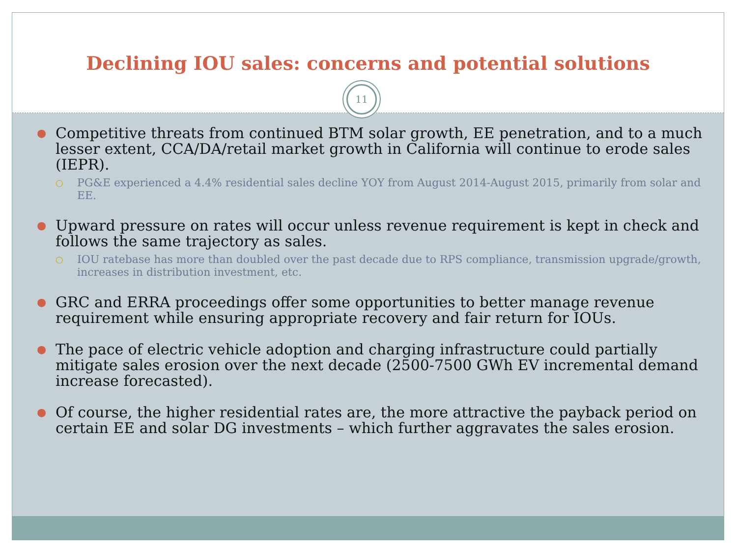Declining IOU sales: concerns and potential solutions
11
● Competitive threats from continued BTM solar growth, EE penetration, and to a much lesser extent, CCA/DA/retail market growth in California will continue to erode sales (IEPR).
○ PG&E experienced a 4.4% residential sales decline YOY from August 2014-August 2015, primarily from solar and EE.
● Upward pressure on rates will occur unless revenue requirement is kept in check and follows the same trajectory as sales.
○ IOU ratebase has more than doubled over the past decade due to RPS compliance, transmission upgrade/growth, increases in distribution investment, etc.
● GRC and ERRA proceedings offer some opportunities to better manage revenue requirement while ensuring appropriate recovery and fair return for IOUs.
● The pace of electric vehicle adoption and charging infrastructure could partially mitigate sales erosion over the next decade (2500-7500 GWh EV incremental demand increase forecasted).
● Of course, the higher residential rates are, the more attractive the payback period on certain EE and solar DG investments – which further aggravates the sales erosion.